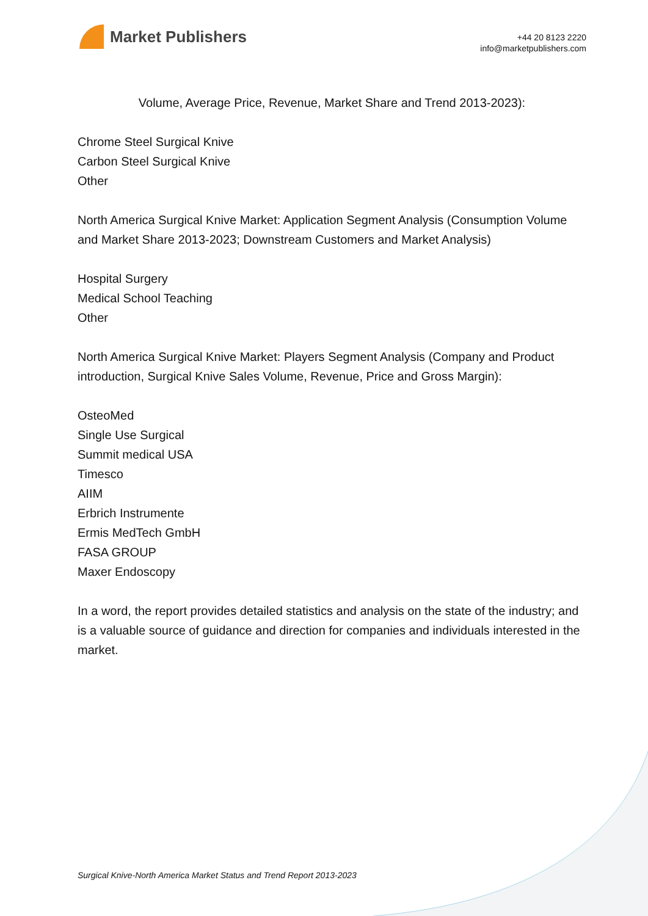Market Publishers
+44 20 8123 2220
info@marketpublishers.com
Volume, Average Price, Revenue, Market Share and Trend 2013-2023):
Chrome Steel Surgical Knive
Carbon Steel Surgical Knive
Other
North America Surgical Knive Market: Application Segment Analysis (Consumption Volume and Market Share 2013-2023; Downstream Customers and Market Analysis)
Hospital Surgery
Medical School Teaching
Other
North America Surgical Knive Market: Players Segment Analysis (Company and Product introduction, Surgical Knive Sales Volume, Revenue, Price and Gross Margin):
OsteoMed
Single Use Surgical
Summit medical USA
Timesco
AIIM
Erbrich Instrumente
Ermis MedTech GmbH
FASA GROUP
Maxer Endoscopy
In a word, the report provides detailed statistics and analysis on the state of the industry; and is a valuable source of guidance and direction for companies and individuals interested in the market.
Surgical Knive-North America Market Status and Trend Report 2013-2023